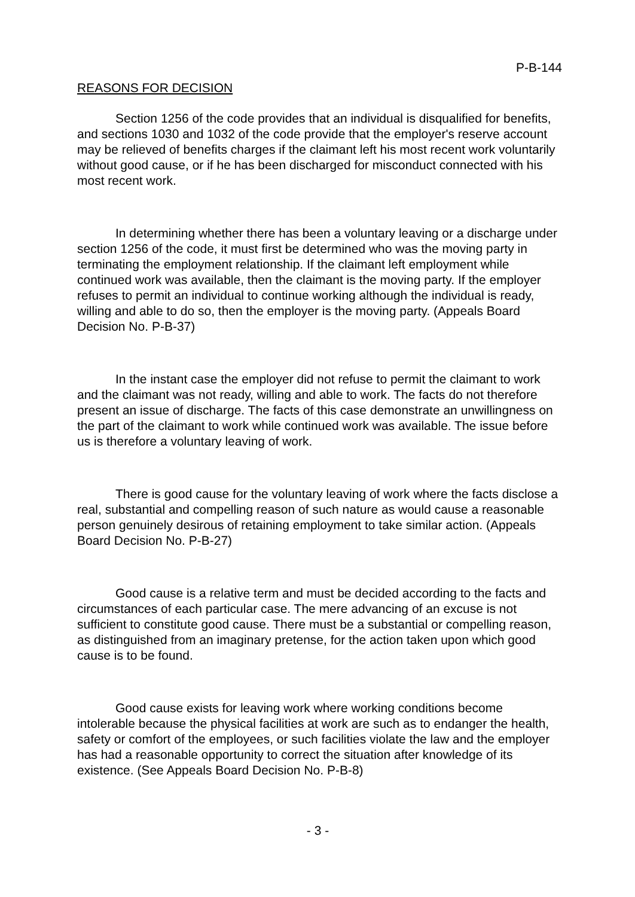P-B-144
REASONS FOR DECISION
Section 1256 of the code provides that an individual is disqualified for benefits, and sections 1030 and 1032 of the code provide that the employer's reserve account may be relieved of benefits charges if the claimant left his most recent work voluntarily without good cause, or if he has been discharged for misconduct connected with his most recent work.
In determining whether there has been a voluntary leaving or a discharge under section 1256 of the code, it must first be determined who was the moving party in terminating the employment relationship. If the claimant left employment while continued work was available, then the claimant is the moving party. If the employer refuses to permit an individual to continue working although the individual is ready, willing and able to do so, then the employer is the moving party. (Appeals Board Decision No. P-B-37)
In the instant case the employer did not refuse to permit the claimant to work and the claimant was not ready, willing and able to work. The facts do not therefore present an issue of discharge. The facts of this case demonstrate an unwillingness on the part of the claimant to work while continued work was available. The issue before us is therefore a voluntary leaving of work.
There is good cause for the voluntary leaving of work where the facts disclose a real, substantial and compelling reason of such nature as would cause a reasonable person genuinely desirous of retaining employment to take similar action. (Appeals Board Decision No. P-B-27)
Good cause is a relative term and must be decided according to the facts and circumstances of each particular case. The mere advancing of an excuse is not sufficient to constitute good cause. There must be a substantial or compelling reason, as distinguished from an imaginary pretense, for the action taken upon which good cause is to be found.
Good cause exists for leaving work where working conditions become intolerable because the physical facilities at work are such as to endanger the health, safety or comfort of the employees, or such facilities violate the law and the employer has had a reasonable opportunity to correct the situation after knowledge of its existence. (See Appeals Board Decision No. P-B-8)
- 3 -